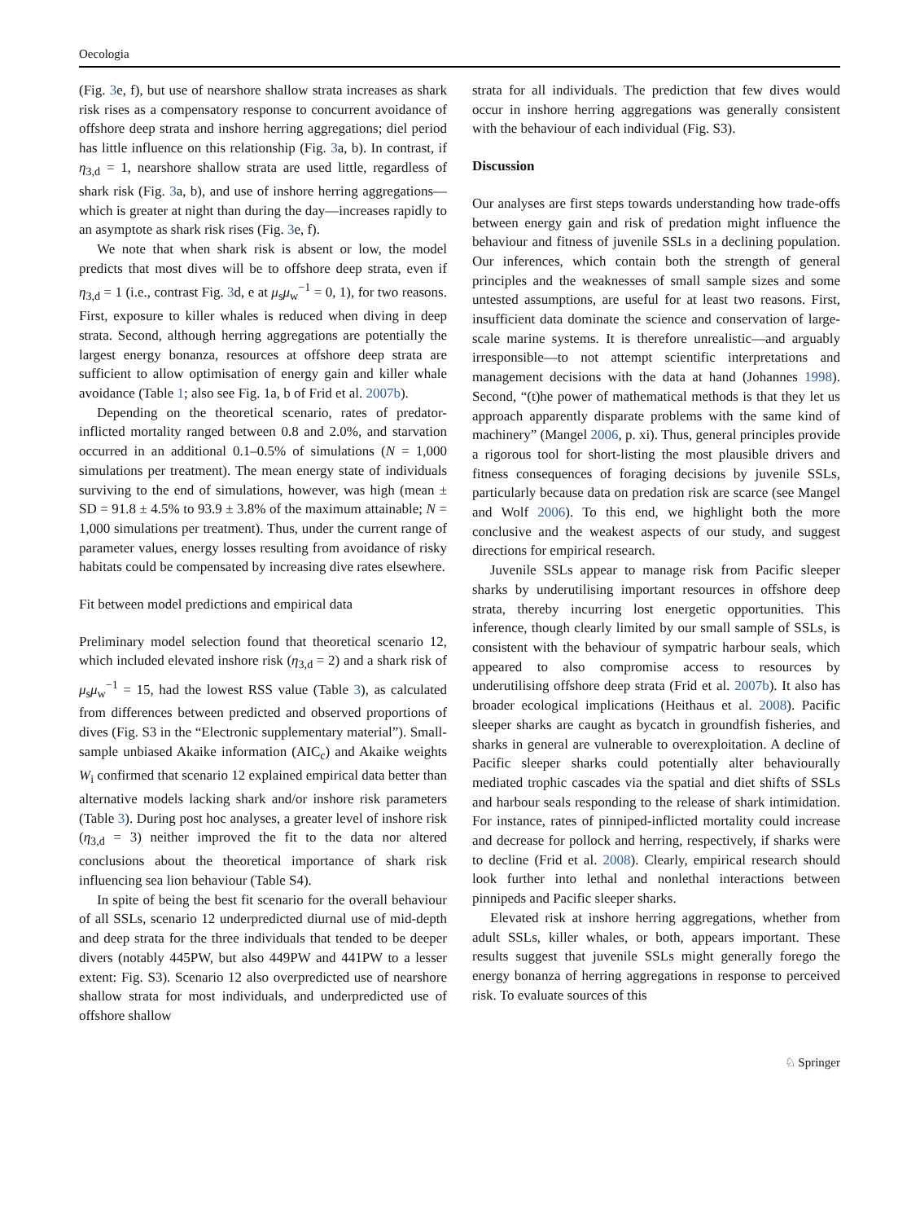Oecologia
(Fig. 3e, f), but use of nearshore shallow strata increases as shark risk rises as a compensatory response to concurrent avoidance of offshore deep strata and inshore herring aggregations; diel period has little influence on this relationship (Fig. 3a, b). In contrast, if η<sub>3,d</sub> = 1, nearshore shallow strata are used little, regardless of shark risk (Fig. 3a, b), and use of inshore herring aggregations—which is greater at night than during the day—increases rapidly to an asymptote as shark risk rises (Fig. 3e, f).
We note that when shark risk is absent or low, the model predicts that most dives will be to offshore deep strata, even if η<sub>3,d</sub> = 1 (i.e., contrast Fig. 3d, e at μ<sub>s</sub>μ<sub>w</sub><sup>−1</sup> = 0, 1), for two reasons. First, exposure to killer whales is reduced when diving in deep strata. Second, although herring aggregations are potentially the largest energy bonanza, resources at offshore deep strata are sufficient to allow optimisation of energy gain and killer whale avoidance (Table 1; also see Fig. 1a, b of Frid et al. 2007b).
Depending on the theoretical scenario, rates of predator-inflicted mortality ranged between 0.8 and 2.0%, and starvation occurred in an additional 0.1–0.5% of simulations (N = 1,000 simulations per treatment). The mean energy state of individuals surviving to the end of simulations, however, was high (mean ± SD = 91.8 ± 4.5% to 93.9 ± 3.8% of the maximum attainable; N = 1,000 simulations per treatment). Thus, under the current range of parameter values, energy losses resulting from avoidance of risky habitats could be compensated by increasing dive rates elsewhere.
Fit between model predictions and empirical data
Preliminary model selection found that theoretical scenario 12, which included elevated inshore risk (η<sub>3,d</sub> = 2) and a shark risk of μ<sub>s</sub>μ<sub>w</sub><sup>−1</sup> = 15, had the lowest RSS value (Table 3), as calculated from differences between predicted and observed proportions of dives (Fig. S3 in the “Electronic supplementary material”). Small-sample unbiased Akaike information (AIC<sub>c</sub>) and Akaike weights W<sub>i</sub> confirmed that scenario 12 explained empirical data better than alternative models lacking shark and/or inshore risk parameters (Table 3). During post hoc analyses, a greater level of inshore risk (η<sub>3,d</sub> = 3) neither improved the fit to the data nor altered conclusions about the theoretical importance of shark risk influencing sea lion behaviour (Table S4).
In spite of being the best fit scenario for the overall behaviour of all SSLs, scenario 12 underpredicted diurnal use of mid-depth and deep strata for the three individuals that tended to be deeper divers (notably 445PW, but also 449PW and 441PW to a lesser extent: Fig. S3). Scenario 12 also overpredicted use of nearshore shallow strata for most individuals, and underpredicted use of offshore shallow
strata for all individuals. The prediction that few dives would occur in inshore herring aggregations was generally consistent with the behaviour of each individual (Fig. S3).
Discussion
Our analyses are first steps towards understanding how trade-offs between energy gain and risk of predation might influence the behaviour and fitness of juvenile SSLs in a declining population. Our inferences, which contain both the strength of general principles and the weaknesses of small sample sizes and some untested assumptions, are useful for at least two reasons. First, insufficient data dominate the science and conservation of large-scale marine systems. It is therefore unrealistic—and arguably irresponsible—to not attempt scientific interpretations and management decisions with the data at hand (Johannes 1998). Second, “(t)he power of mathematical methods is that they let us approach apparently disparate problems with the same kind of machinery” (Mangel 2006, p. xi). Thus, general principles provide a rigorous tool for short-listing the most plausible drivers and fitness consequences of foraging decisions by juvenile SSLs, particularly because data on predation risk are scarce (see Mangel and Wolf 2006). To this end, we highlight both the more conclusive and the weakest aspects of our study, and suggest directions for empirical research.
Juvenile SSLs appear to manage risk from Pacific sleeper sharks by underutilising important resources in offshore deep strata, thereby incurring lost energetic opportunities. This inference, though clearly limited by our small sample of SSLs, is consistent with the behaviour of sympatric harbour seals, which appeared to also compromise access to resources by underutilising offshore deep strata (Frid et al. 2007b). It also has broader ecological implications (Heithaus et al. 2008). Pacific sleeper sharks are caught as bycatch in groundfish fisheries, and sharks in general are vulnerable to overexploitation. A decline of Pacific sleeper sharks could potentially alter behaviourally mediated trophic cascades via the spatial and diet shifts of SSLs and harbour seals responding to the release of shark intimidation. For instance, rates of pinniped-inflicted mortality could increase and decrease for pollock and herring, respectively, if sharks were to decline (Frid et al. 2008). Clearly, empirical research should look further into lethal and nonlethal interactions between pinnipeds and Pacific sleeper sharks.
Elevated risk at inshore herring aggregations, whether from adult SSLs, killer whales, or both, appears important. These results suggest that juvenile SSLs might generally forego the energy bonanza of herring aggregations in response to perceived risk. To evaluate sources of this
♘ Springer